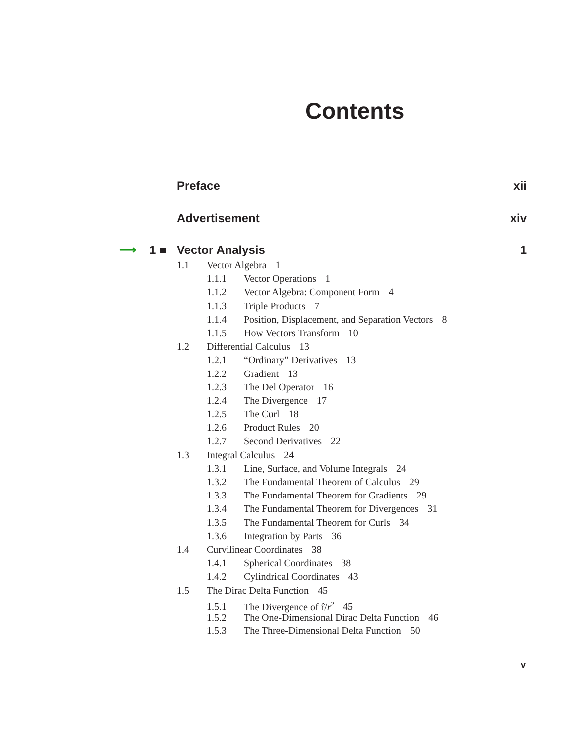Contents
Preface xii
Advertisement xiv
⟶ 1 ■ Vector Analysis 1
1.1 Vector Algebra 1
1.1.1 Vector Operations 1
1.1.2 Vector Algebra: Component Form 4
1.1.3 Triple Products 7
1.1.4 Position, Displacement, and Separation Vectors 8
1.1.5 How Vectors Transform 10
1.2 Differential Calculus 13
1.2.1 “Ordinary” Derivatives 13
1.2.2 Gradient 13
1.2.3 The Del Operator 16
1.2.4 The Divergence 17
1.2.5 The Curl 18
1.2.6 Product Rules 20
1.2.7 Second Derivatives 22
1.3 Integral Calculus 24
1.3.1 Line, Surface, and Volume Integrals 24
1.3.2 The Fundamental Theorem of Calculus 29
1.3.3 The Fundamental Theorem for Gradients 29
1.3.4 The Fundamental Theorem for Divergences 31
1.3.5 The Fundamental Theorem for Curls 34
1.3.6 Integration by Parts 36
1.4 Curvilinear Coordinates 38
1.4.1 Spherical Coordinates 38
1.4.2 Cylindrical Coordinates 43
1.5 The Dirac Delta Function 45
1.5.1 The Divergence of r̂/r<sup>2</sup> 45
1.5.2 The One-Dimensional Dirac Delta Function 46
1.5.3 The Three-Dimensional Delta Function 50
v